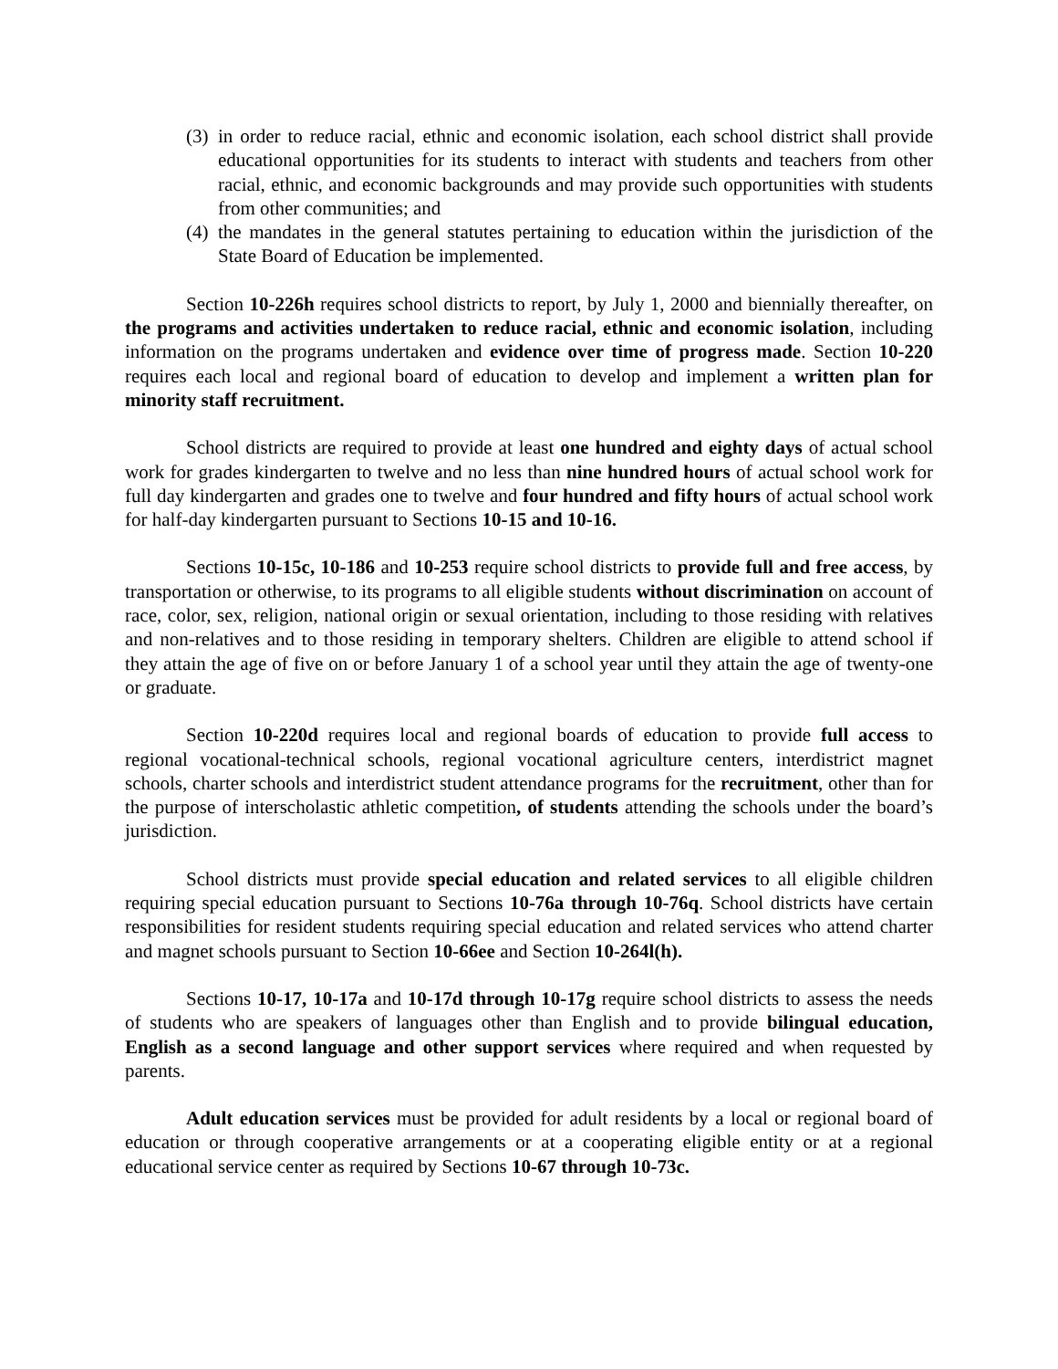(3) in order to reduce racial, ethnic and economic isolation, each school district shall provide educational opportunities for its students to interact with students and teachers from other racial, ethnic, and economic backgrounds and may provide such opportunities with students from other communities; and
(4) the mandates in the general statutes pertaining to education within the jurisdiction of the State Board of Education be implemented.
Section 10-226h requires school districts to report, by July 1, 2000 and biennially thereafter, on the programs and activities undertaken to reduce racial, ethnic and economic isolation, including information on the programs undertaken and evidence over time of progress made. Section 10-220 requires each local and regional board of education to develop and implement a written plan for minority staff recruitment.
School districts are required to provide at least one hundred and eighty days of actual school work for grades kindergarten to twelve and no less than nine hundred hours of actual school work for full day kindergarten and grades one to twelve and four hundred and fifty hours of actual school work for half-day kindergarten pursuant to Sections 10-15 and 10-16.
Sections 10-15c, 10-186 and 10-253 require school districts to provide full and free access, by transportation or otherwise, to its programs to all eligible students without discrimination on account of race, color, sex, religion, national origin or sexual orientation, including to those residing with relatives and non-relatives and to those residing in temporary shelters. Children are eligible to attend school if they attain the age of five on or before January 1 of a school year until they attain the age of twenty-one or graduate.
Section 10-220d requires local and regional boards of education to provide full access to regional vocational-technical schools, regional vocational agriculture centers, interdistrict magnet schools, charter schools and interdistrict student attendance programs for the recruitment, other than for the purpose of interscholastic athletic competition, of students attending the schools under the board’s jurisdiction.
School districts must provide special education and related services to all eligible children requiring special education pursuant to Sections 10-76a through 10-76q. School districts have certain responsibilities for resident students requiring special education and related services who attend charter and magnet schools pursuant to Section 10-66ee and Section 10-264l(h).
Sections 10-17, 10-17a and 10-17d through 10-17g require school districts to assess the needs of students who are speakers of languages other than English and to provide bilingual education, English as a second language and other support services where required and when requested by parents.
Adult education services must be provided for adult residents by a local or regional board of education or through cooperative arrangements or at a cooperating eligible entity or at a regional educational service center as required by Sections 10-67 through 10-73c.